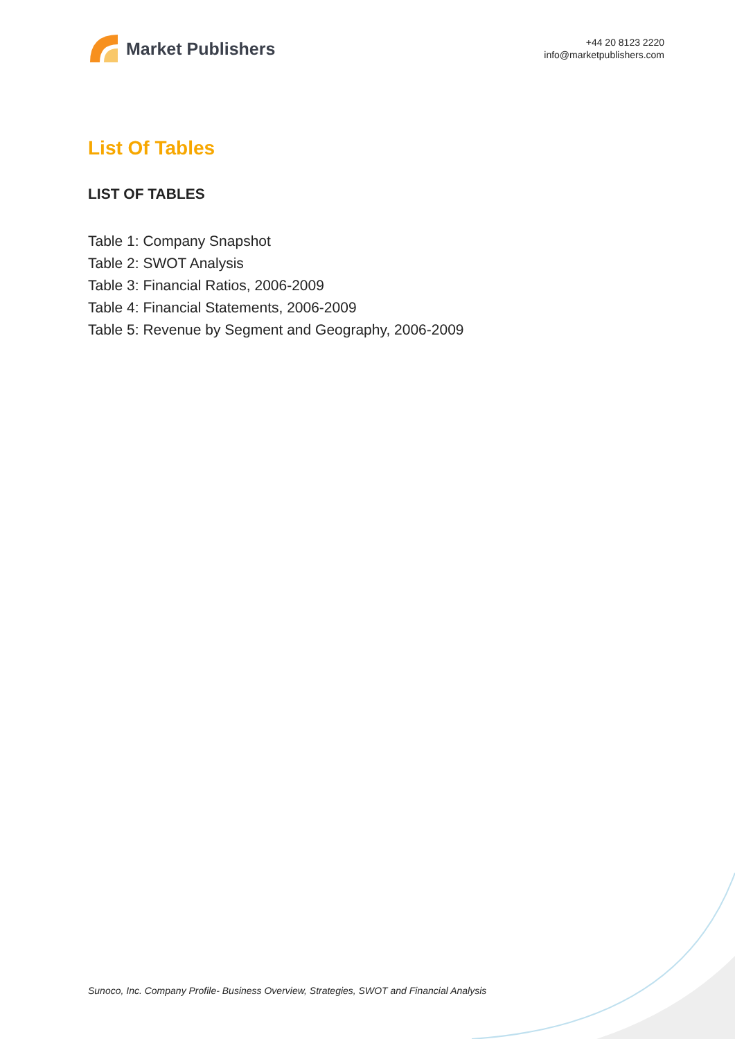Market Publishers
+44 20 8123 2220
info@marketpublishers.com
List Of Tables
LIST OF TABLES
Table 1: Company Snapshot
Table 2: SWOT Analysis
Table 3: Financial Ratios, 2006-2009
Table 4: Financial Statements, 2006-2009
Table 5: Revenue by Segment and Geography, 2006-2009
Sunoco, Inc. Company Profile- Business Overview, Strategies, SWOT and Financial Analysis